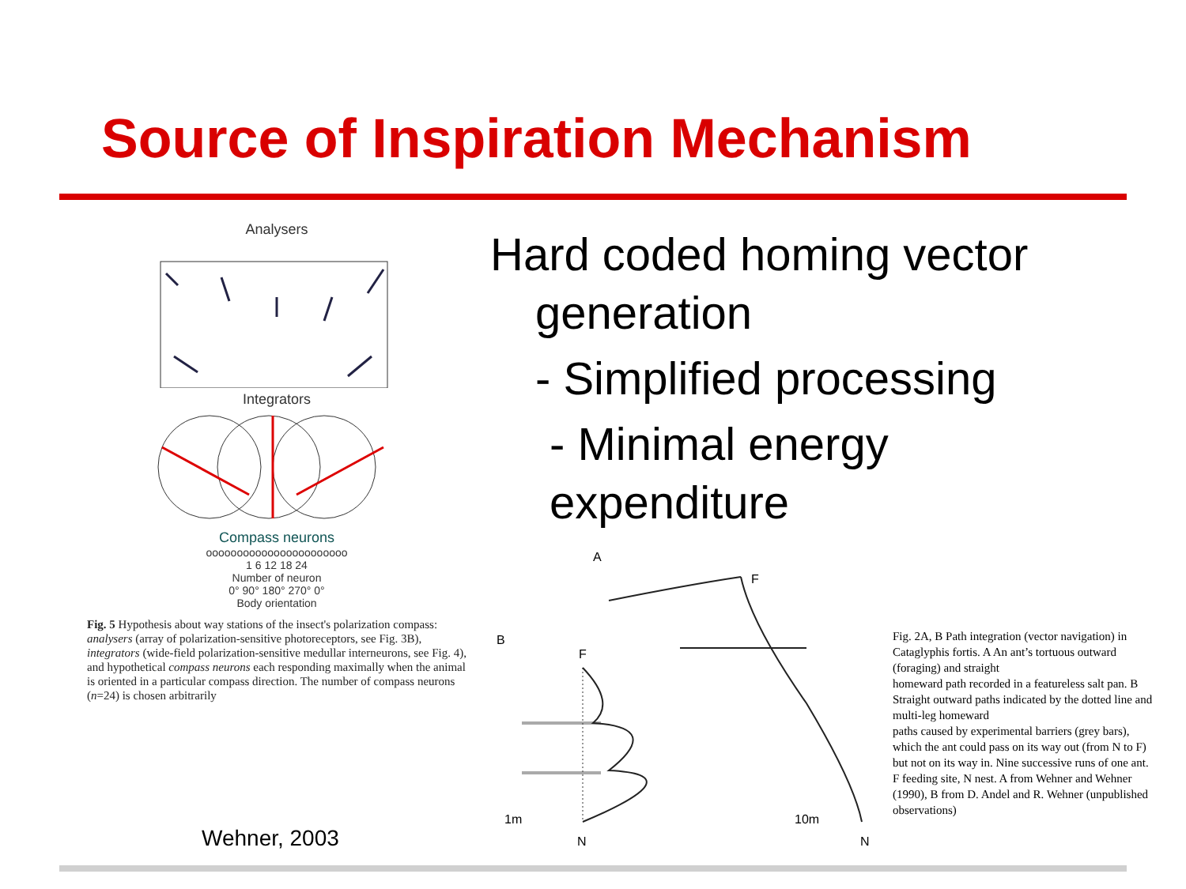Source of Inspiration Mechanism
Analysers
Integrators
Compass neurons
ooooooooooooooooooooooo
1 6 12 18 24
Number of neuron
0° 90° 180° 270° 0°
Body orientation
Fig. 5 Hypothesis about way stations of the insect's polarization compass: analysers (array of polarization-sensitive photoreceptors, see Fig. 3B), integrators (wide-field polarization-sensitive medullar interneurons, see Fig. 4), and hypothetical compass neurons each responding maximally when the animal is oriented in a particular compass direction. The number of compass neurons (n=24) is chosen arbitrarily
Wehner, 2003
Hard coded homing vector
generation
- Simplified processing
- Minimal energy
expenditure
A
F
B
F
1m
10m
N
N
Fig. 2A, B Path integration (vector navigation) in Cataglyphis fortis. A An ant’s tortuous outward (foraging) and straight
homeward path recorded in a featureless salt pan. B Straight outward paths indicated by the dotted line and multi-leg homeward
paths caused by experimental barriers (grey bars), which the ant could pass on its way out (from N to F) but not on its way in. Nine successive runs of one ant. F feeding site, N nest. A from Wehner and Wehner (1990), B from D. Andel and R. Wehner (unpublished observations)